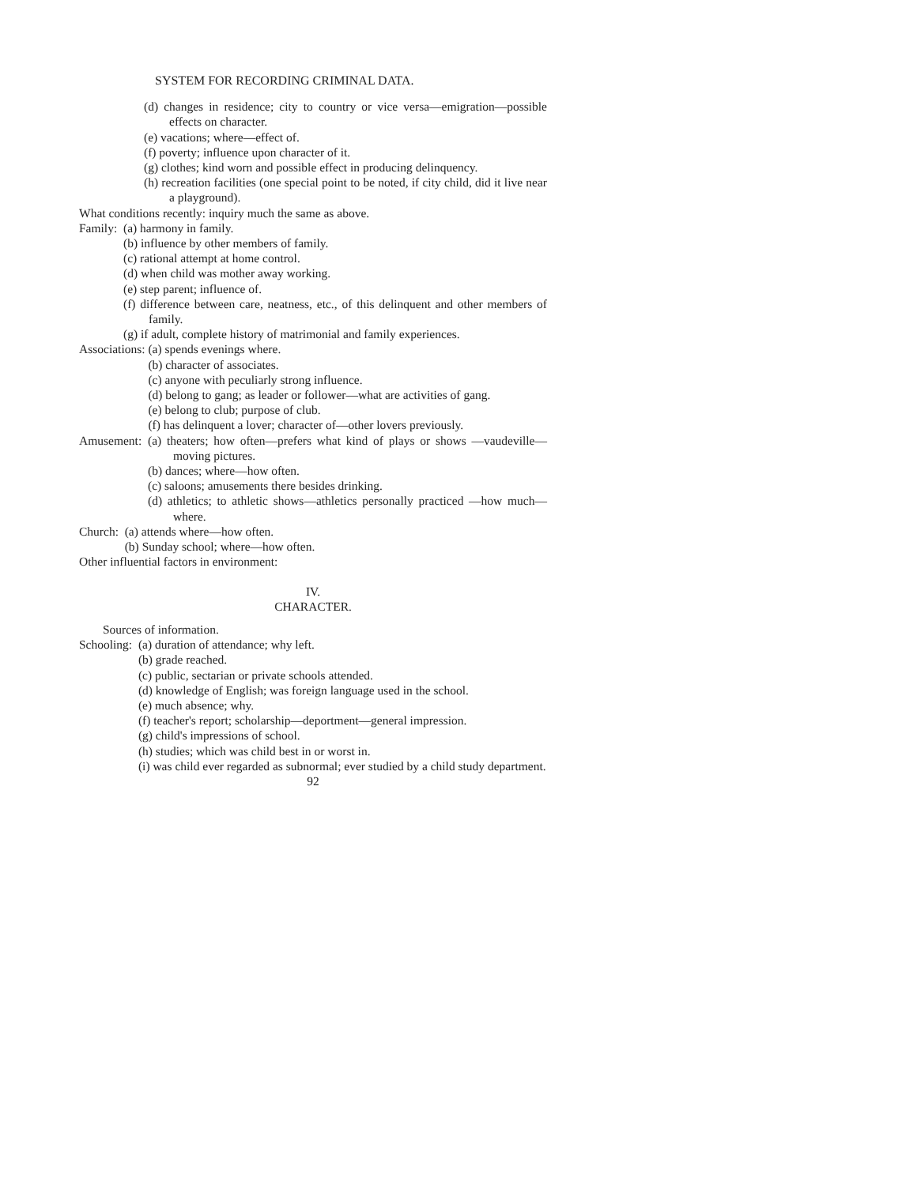SYSTEM FOR RECORDING CRIMINAL DATA.
(d) changes in residence; city to country or vice versa—emigration—possible effects on character.
(e) vacations; where—effect of.
(f) poverty; influence upon character of it.
(g) clothes; kind worn and possible effect in producing delinquency.
(h) recreation facilities (one special point to be noted, if city child, did it live near a playground).
What conditions recently: inquiry much the same as above.
Family: (a) harmony in family.
(b) influence by other members of family.
(c) rational attempt at home control.
(d) when child was mother away working.
(e) step parent; influence of.
(f) difference between care, neatness, etc., of this delinquent and other members of family.
(g) if adult, complete history of matrimonial and family experiences.
Associations: (a) spends evenings where.
(b) character of associates.
(c) anyone with peculiarly strong influence.
(d) belong to gang; as leader or follower—what are activities of gang.
(e) belong to club; purpose of club.
(f) has delinquent a lover; character of—other lovers previously.
Amusement: (a) theaters; how often—prefers what kind of plays or shows —vaudeville—moving pictures.
(b) dances; where—how often.
(c) saloons; amusements there besides drinking.
(d) athletics; to athletic shows—athletics personally practiced —how much—where.
Church: (a) attends where—how often.
(b) Sunday school; where—how often.
Other influential factors in environment:
IV.
CHARACTER.
Sources of information.
Schooling: (a) duration of attendance; why left.
(b) grade reached.
(c) public, sectarian or private schools attended.
(d) knowledge of English; was foreign language used in the school.
(e) much absence; why.
(f) teacher's report; scholarship—deportment—general impression.
(g) child's impressions of school.
(h) studies; which was child best in or worst in.
(i) was child ever regarded as subnormal; ever studied by a child study department.
92